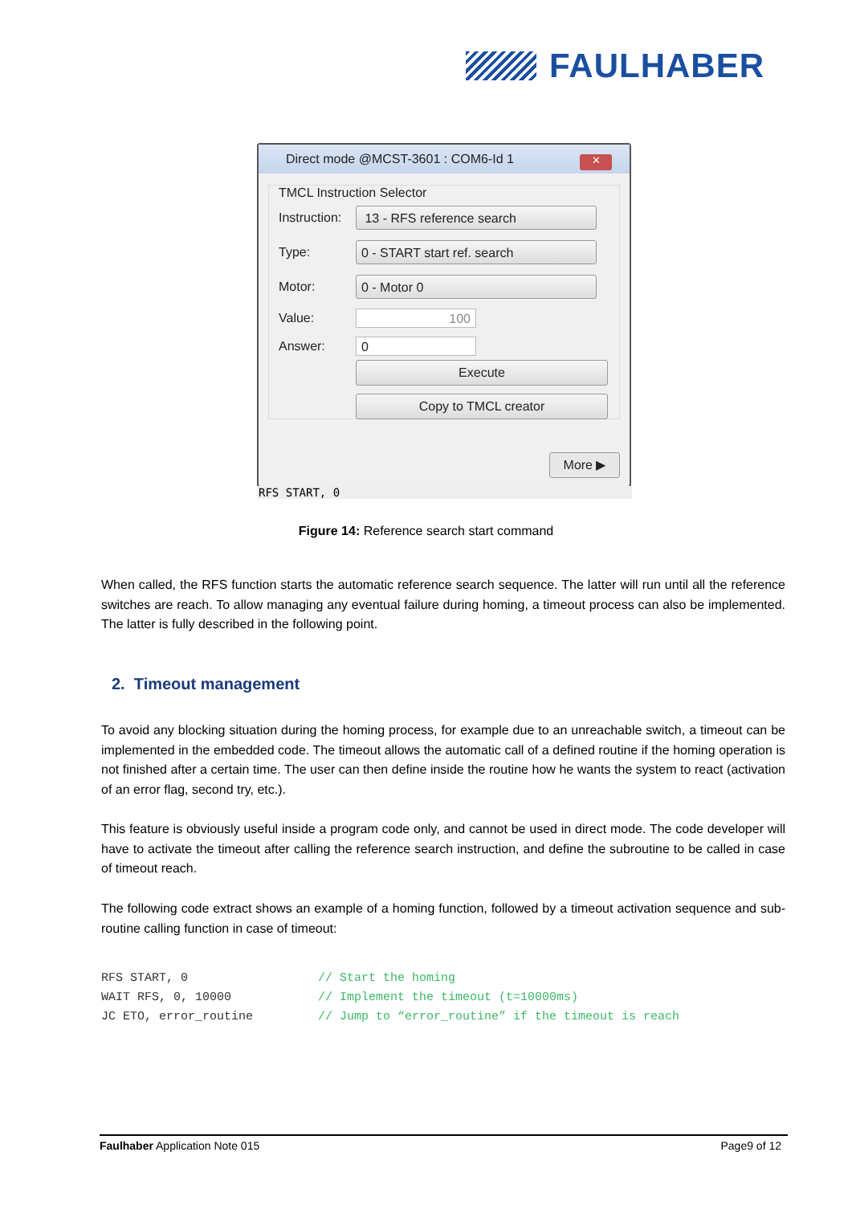FAULHABER
Direct mode @MCST-3601 : COM6-Id 1
✕
TMCL Instruction Selector
Instruction:
13 - RFS reference search
Type:
0 - START start ref. search
Motor:
0 - Motor 0
Value:
100
Answer:
0
Execute
Copy to TMCL creator
More ▶
RFS START, 0
Figure 14: Reference search start command
When called, the RFS function starts the automatic reference search sequence. The latter will run until all the reference switches are reach. To allow managing any eventual failure during homing, a timeout process can also be implemented. The latter is fully described in the following point.
2. Timeout management
To avoid any blocking situation during the homing process, for example due to an unreachable switch, a timeout can be implemented in the embedded code. The timeout allows the automatic call of a defined routine if the homing operation is not finished after a certain time. The user can then define inside the routine how he wants the system to react (activation of an error flag, second try, etc.).
This feature is obviously useful inside a program code only, and cannot be used in direct mode. The code developer will have to activate the timeout after calling the reference search instruction, and define the subroutine to be called in case of timeout reach.
The following code extract shows an example of a homing function, followed by a timeout activation sequence and sub-routine calling function in case of timeout:
RFS START, 0                  // Start the homing
WAIT RFS, 0, 10000            // Implement the timeout (t=10000ms)
JC ETO, error_routine         // Jump to “error_routine” if the timeout is reach
Faulhaber Application Note 015 Page9 of 12